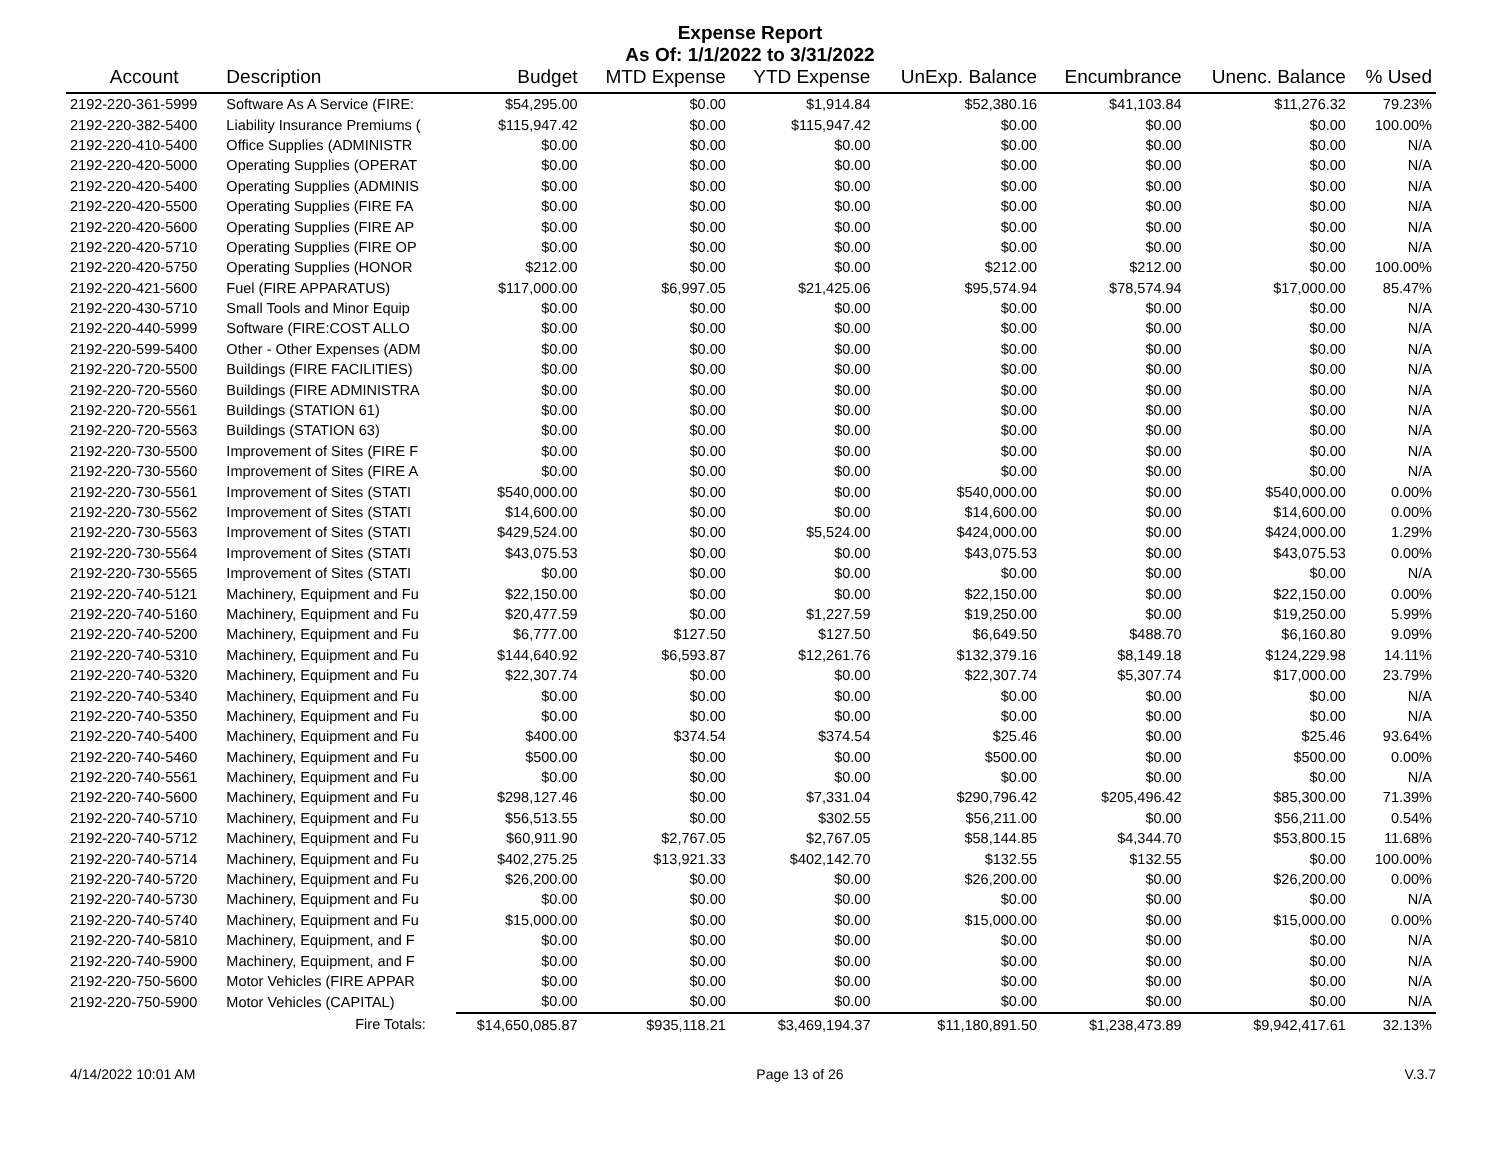Expense Report
As Of: 1/1/2022 to 3/31/2022
| Account | Description | Budget | MTD Expense | YTD Expense | UnExp. Balance | Encumbrance | Unenc. Balance | % Used |
| --- | --- | --- | --- | --- | --- | --- | --- | --- |
| 2192-220-361-5999 | Software As A Service (FIRE: | $54,295.00 | $0.00 | $1,914.84 | $52,380.16 | $41,103.84 | $11,276.32 | 79.23% |
| 2192-220-382-5400 | Liability Insurance Premiums ( | $115,947.42 | $0.00 | $115,947.42 | $0.00 | $0.00 | $0.00 | 100.00% |
| 2192-220-410-5400 | Office Supplies (ADMINISTR | $0.00 | $0.00 | $0.00 | $0.00 | $0.00 | $0.00 | N/A |
| 2192-220-420-5000 | Operating Supplies (OPERAT | $0.00 | $0.00 | $0.00 | $0.00 | $0.00 | $0.00 | N/A |
| 2192-220-420-5400 | Operating Supplies (ADMINIS | $0.00 | $0.00 | $0.00 | $0.00 | $0.00 | $0.00 | N/A |
| 2192-220-420-5500 | Operating Supplies (FIRE FA | $0.00 | $0.00 | $0.00 | $0.00 | $0.00 | $0.00 | N/A |
| 2192-220-420-5600 | Operating Supplies (FIRE AP | $0.00 | $0.00 | $0.00 | $0.00 | $0.00 | $0.00 | N/A |
| 2192-220-420-5710 | Operating Supplies (FIRE OP | $0.00 | $0.00 | $0.00 | $0.00 | $0.00 | $0.00 | N/A |
| 2192-220-420-5750 | Operating Supplies (HONOR | $212.00 | $0.00 | $0.00 | $212.00 | $212.00 | $0.00 | 100.00% |
| 2192-220-421-5600 | Fuel (FIRE APPARATUS) | $117,000.00 | $6,997.05 | $21,425.06 | $95,574.94 | $78,574.94 | $17,000.00 | 85.47% |
| 2192-220-430-5710 | Small Tools and Minor Equip | $0.00 | $0.00 | $0.00 | $0.00 | $0.00 | $0.00 | N/A |
| 2192-220-440-5999 | Software (FIRE:COST ALLO | $0.00 | $0.00 | $0.00 | $0.00 | $0.00 | $0.00 | N/A |
| 2192-220-599-5400 | Other - Other Expenses (ADM | $0.00 | $0.00 | $0.00 | $0.00 | $0.00 | $0.00 | N/A |
| 2192-220-720-5500 | Buildings (FIRE FACILITIES) | $0.00 | $0.00 | $0.00 | $0.00 | $0.00 | $0.00 | N/A |
| 2192-220-720-5560 | Buildings (FIRE ADMINISTRA | $0.00 | $0.00 | $0.00 | $0.00 | $0.00 | $0.00 | N/A |
| 2192-220-720-5561 | Buildings (STATION 61) | $0.00 | $0.00 | $0.00 | $0.00 | $0.00 | $0.00 | N/A |
| 2192-220-720-5563 | Buildings (STATION 63) | $0.00 | $0.00 | $0.00 | $0.00 | $0.00 | $0.00 | N/A |
| 2192-220-730-5500 | Improvement of Sites (FIRE F | $0.00 | $0.00 | $0.00 | $0.00 | $0.00 | $0.00 | N/A |
| 2192-220-730-5560 | Improvement of Sites (FIRE A | $0.00 | $0.00 | $0.00 | $0.00 | $0.00 | $0.00 | N/A |
| 2192-220-730-5561 | Improvement of Sites (STATI | $540,000.00 | $0.00 | $0.00 | $540,000.00 | $0.00 | $540,000.00 | 0.00% |
| 2192-220-730-5562 | Improvement of Sites (STATI | $14,600.00 | $0.00 | $0.00 | $14,600.00 | $0.00 | $14,600.00 | 0.00% |
| 2192-220-730-5563 | Improvement of Sites (STATI | $429,524.00 | $0.00 | $5,524.00 | $424,000.00 | $0.00 | $424,000.00 | 1.29% |
| 2192-220-730-5564 | Improvement of Sites (STATI | $43,075.53 | $0.00 | $0.00 | $43,075.53 | $0.00 | $43,075.53 | 0.00% |
| 2192-220-730-5565 | Improvement of Sites (STATI | $0.00 | $0.00 | $0.00 | $0.00 | $0.00 | $0.00 | N/A |
| 2192-220-740-5121 | Machinery, Equipment and Fu | $22,150.00 | $0.00 | $0.00 | $22,150.00 | $0.00 | $22,150.00 | 0.00% |
| 2192-220-740-5160 | Machinery, Equipment and Fu | $20,477.59 | $0.00 | $1,227.59 | $19,250.00 | $0.00 | $19,250.00 | 5.99% |
| 2192-220-740-5200 | Machinery, Equipment and Fu | $6,777.00 | $127.50 | $127.50 | $6,649.50 | $488.70 | $6,160.80 | 9.09% |
| 2192-220-740-5310 | Machinery, Equipment and Fu | $144,640.92 | $6,593.87 | $12,261.76 | $132,379.16 | $8,149.18 | $124,229.98 | 14.11% |
| 2192-220-740-5320 | Machinery, Equipment and Fu | $22,307.74 | $0.00 | $0.00 | $22,307.74 | $5,307.74 | $17,000.00 | 23.79% |
| 2192-220-740-5340 | Machinery, Equipment and Fu | $0.00 | $0.00 | $0.00 | $0.00 | $0.00 | $0.00 | N/A |
| 2192-220-740-5350 | Machinery, Equipment and Fu | $0.00 | $0.00 | $0.00 | $0.00 | $0.00 | $0.00 | N/A |
| 2192-220-740-5400 | Machinery, Equipment and Fu | $400.00 | $374.54 | $374.54 | $25.46 | $0.00 | $25.46 | 93.64% |
| 2192-220-740-5460 | Machinery, Equipment and Fu | $500.00 | $0.00 | $0.00 | $500.00 | $0.00 | $500.00 | 0.00% |
| 2192-220-740-5561 | Machinery, Equipment and Fu | $0.00 | $0.00 | $0.00 | $0.00 | $0.00 | $0.00 | N/A |
| 2192-220-740-5600 | Machinery, Equipment and Fu | $298,127.46 | $0.00 | $7,331.04 | $290,796.42 | $205,496.42 | $85,300.00 | 71.39% |
| 2192-220-740-5710 | Machinery, Equipment and Fu | $56,513.55 | $0.00 | $302.55 | $56,211.00 | $0.00 | $56,211.00 | 0.54% |
| 2192-220-740-5712 | Machinery, Equipment and Fu | $60,911.90 | $2,767.05 | $2,767.05 | $58,144.85 | $4,344.70 | $53,800.15 | 11.68% |
| 2192-220-740-5714 | Machinery, Equipment and Fu | $402,275.25 | $13,921.33 | $402,142.70 | $132.55 | $132.55 | $0.00 | 100.00% |
| 2192-220-740-5720 | Machinery, Equipment and Fu | $26,200.00 | $0.00 | $0.00 | $26,200.00 | $0.00 | $26,200.00 | 0.00% |
| 2192-220-740-5730 | Machinery, Equipment and Fu | $0.00 | $0.00 | $0.00 | $0.00 | $0.00 | $0.00 | N/A |
| 2192-220-740-5740 | Machinery, Equipment and Fu | $15,000.00 | $0.00 | $0.00 | $15,000.00 | $0.00 | $15,000.00 | 0.00% |
| 2192-220-740-5810 | Machinery, Equipment, and F | $0.00 | $0.00 | $0.00 | $0.00 | $0.00 | $0.00 | N/A |
| 2192-220-740-5900 | Machinery, Equipment, and F | $0.00 | $0.00 | $0.00 | $0.00 | $0.00 | $0.00 | N/A |
| 2192-220-750-5600 | Motor Vehicles (FIRE APPAR | $0.00 | $0.00 | $0.00 | $0.00 | $0.00 | $0.00 | N/A |
| 2192-220-750-5900 | Motor Vehicles (CAPITAL) | $0.00 | $0.00 | $0.00 | $0.00 | $0.00 | $0.00 | N/A |
| | Fire Totals: | $14,650,085.87 | $935,118.21 | $3,469,194.37 | $11,180,891.50 | $1,238,473.89 | $9,942,417.61 | 32.13% |
4/14/2022 10:01 AM Page 13 of 26 V.3.7